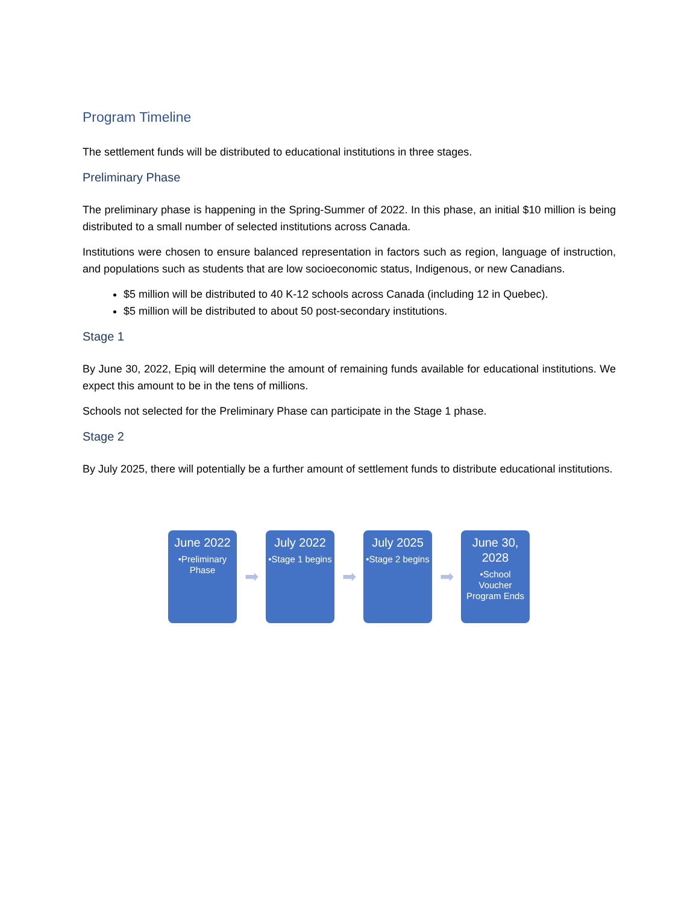Program Timeline
The settlement funds will be distributed to educational institutions in three stages.
Preliminary Phase
The preliminary phase is happening in the Spring-Summer of 2022. In this phase, an initial $10 million is being distributed to a small number of selected institutions across Canada.
Institutions were chosen to ensure balanced representation in factors such as region, language of instruction, and populations such as students that are low socioeconomic status, Indigenous, or new Canadians.
$5 million will be distributed to 40 K-12 schools across Canada (including 12 in Quebec).
$5 million will be distributed to about 50 post-secondary institutions.
Stage 1
By June 30, 2022, Epiq will determine the amount of remaining funds available for educational institutions. We expect this amount to be in the tens of millions.
Schools not selected for the Preliminary Phase can participate in the Stage 1 phase.
Stage 2
By July 2025, there will potentially be a further amount of settlement funds to distribute educational institutions.
June 2022
•Preliminary Phase
➡
July 2022
•Stage 1 begins
➡
July 2025
•Stage 2 begins
➡
June 30, 2028
•School Voucher Program Ends